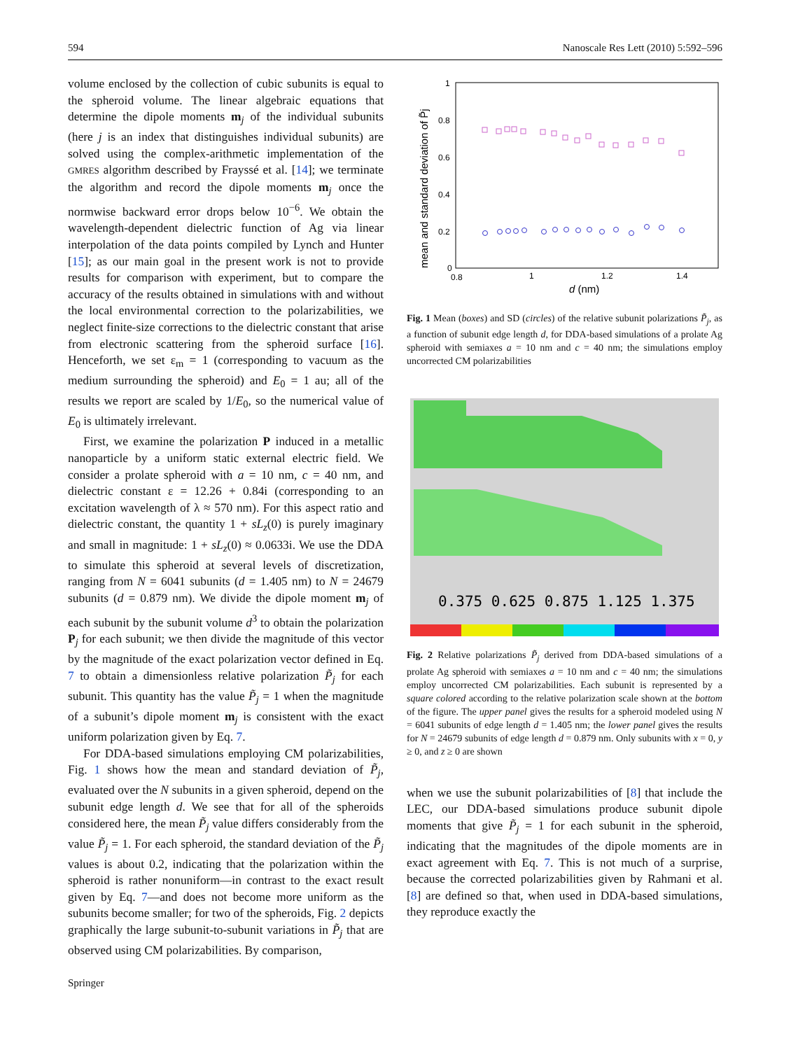594 Nanoscale Res Lett (2010) 5:592–596
volume enclosed by the collection of cubic subunits is equal to the spheroid volume. The linear algebraic equations that determine the dipole moments m<sub>j</sub> of the individual subunits (here j is an index that distinguishes individual subunits) are solved using the complex-arithmetic implementation of the GMRES algorithm described by Frayssé et al. [14]; we terminate the algorithm and record the dipole moments m<sub>j</sub> once the normwise backward error drops below 10<sup>−6</sup>. We obtain the wavelength-dependent dielectric function of Ag via linear interpolation of the data points compiled by Lynch and Hunter [15]; as our main goal in the present work is not to provide results for comparison with experiment, but to compare the accuracy of the results obtained in simulations with and without the local environmental correction to the polarizabilities, we neglect finite-size corrections to the dielectric constant that arise from electronic scattering from the spheroid surface [16]. Henceforth, we set ε<sub>m</sub> = 1 (corresponding to vacuum as the medium surrounding the spheroid) and E<sub>0</sub> = 1 au; all of the results we report are scaled by 1/E<sub>0</sub>, so the numerical value of E<sub>0</sub> is ultimately irrelevant.
First, we examine the polarization P induced in a metallic nanoparticle by a uniform static external electric field. We consider a prolate spheroid with a = 10 nm, c = 40 nm, and dielectric constant ε = 12.26 + 0.84i (corresponding to an excitation wavelength of λ ≈ 570 nm). For this aspect ratio and dielectric constant, the quantity 1 + sL<sub>z</sub>(0) is purely imaginary and small in magnitude: 1 + sL<sub>z</sub>(0) ≈ 0.0633i. We use the DDA to simulate this spheroid at several levels of discretization, ranging from N = 6041 subunits (d = 1.405 nm) to N = 24679 subunits (d = 0.879 nm). We divide the dipole moment m<sub>j</sub> of each subunit by the subunit volume d<sup>3</sup> to obtain the polarization P<sub>j</sub> for each subunit; we then divide the magnitude of this vector by the magnitude of the exact polarization vector defined in Eq. 7 to obtain a dimensionless relative polarization P̃<sub>j</sub> for each subunit. This quantity has the value P̃<sub>j</sub> = 1 when the magnitude of a subunit’s dipole moment m<sub>j</sub> is consistent with the exact uniform polarization given by Eq. 7.
For DDA-based simulations employing CM polarizabilities, Fig. 1 shows how the mean and standard deviation of P̃<sub>j</sub>, evaluated over the N subunits in a given spheroid, depend on the subunit edge length d. We see that for all of the spheroids considered here, the mean P̃<sub>j</sub> value differs considerably from the value P̃<sub>j</sub> = 1. For each spheroid, the standard deviation of the P̃<sub>j</sub> values is about 0.2, indicating that the polarization within the spheroid is rather nonuniform—in contrast to the exact result given by Eq. 7—and does not become more uniform as the subunits become smaller; for two of the spheroids, Fig. 2 depicts graphically the large subunit-to-subunit variations in P̃<sub>j</sub> that are observed using CM polarizabilities. By comparison,
1
0.8
0.6
0.4
0.2
0
0.8
1
1.2
1.4
d (nm)
mean and standard deviation of P̃j
Fig. 1 Mean (boxes) and SD (circles) of the relative subunit polarizations P̃<sub>j</sub>, as a function of subunit edge length d, for DDA-based simulations of a prolate Ag spheroid with semiaxes a = 10 nm and c = 40 nm; the simulations employ uncorrected CM polarizabilities
0.375 0.625 0.875 1.125 1.375
Fig. 2 Relative polarizations P̃<sub>j</sub> derived from DDA-based simulations of a prolate Ag spheroid with semiaxes a = 10 nm and c = 40 nm; the simulations employ uncorrected CM polarizabilities. Each subunit is represented by a square colored according to the relative polarization scale shown at the bottom of the figure. The upper panel gives the results for a spheroid modeled using N = 6041 subunits of edge length d = 1.405 nm; the lower panel gives the results for N = 24679 subunits of edge length d = 0.879 nm. Only subunits with x = 0, y ≥ 0, and z ≥ 0 are shown
when we use the subunit polarizabilities of [8] that include the LEC, our DDA-based simulations produce subunit dipole moments that give P̃<sub>j</sub> = 1 for each subunit in the spheroid, indicating that the magnitudes of the dipole moments are in exact agreement with Eq. 7. This is not much of a surprise, because the corrected polarizabilities given by Rahmani et al. [8] are defined so that, when used in DDA-based simulations, they reproduce exactly the
Springer